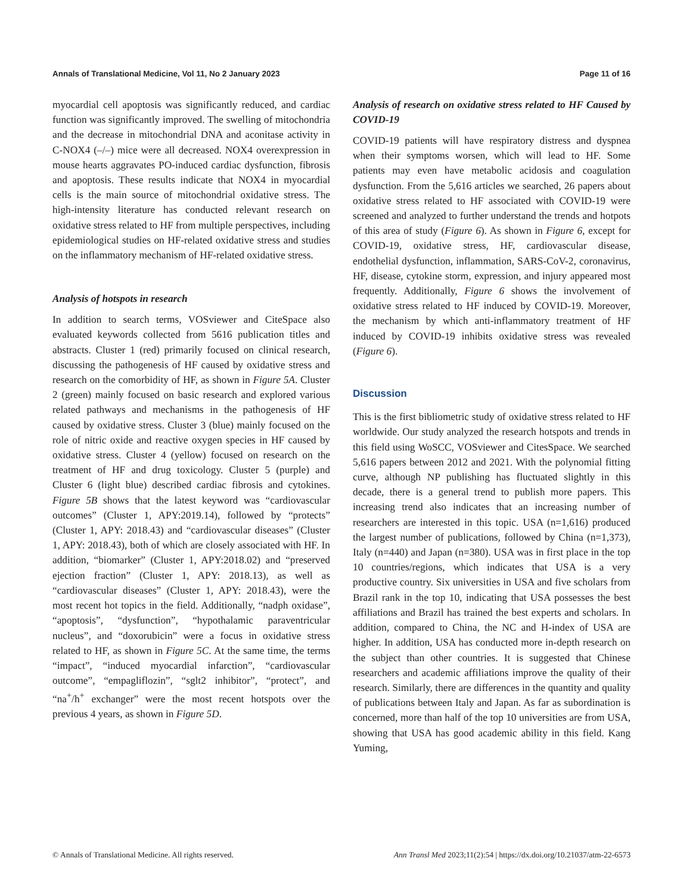Annals of Translational Medicine, Vol 11, No 2 January 2023 Page 11 of 16
myocardial cell apoptosis was significantly reduced, and cardiac function was significantly improved. The swelling of mitochondria and the decrease in mitochondrial DNA and aconitase activity in C-NOX4 (–/–) mice were all decreased. NOX4 overexpression in mouse hearts aggravates PO-induced cardiac dysfunction, fibrosis and apoptosis. These results indicate that NOX4 in myocardial cells is the main source of mitochondrial oxidative stress. The high-intensity literature has conducted relevant research on oxidative stress related to HF from multiple perspectives, including epidemiological studies on HF-related oxidative stress and studies on the inflammatory mechanism of HF-related oxidative stress.
Analysis of hotspots in research
In addition to search terms, VOSviewer and CiteSpace also evaluated keywords collected from 5616 publication titles and abstracts. Cluster 1 (red) primarily focused on clinical research, discussing the pathogenesis of HF caused by oxidative stress and research on the comorbidity of HF, as shown in Figure 5A. Cluster 2 (green) mainly focused on basic research and explored various related pathways and mechanisms in the pathogenesis of HF caused by oxidative stress. Cluster 3 (blue) mainly focused on the role of nitric oxide and reactive oxygen species in HF caused by oxidative stress. Cluster 4 (yellow) focused on research on the treatment of HF and drug toxicology. Cluster 5 (purple) and Cluster 6 (light blue) described cardiac fibrosis and cytokines. Figure 5B shows that the latest keyword was “cardiovascular outcomes” (Cluster 1, APY:2019.14), followed by “protects” (Cluster 1, APY: 2018.43) and “cardiovascular diseases” (Cluster 1, APY: 2018.43), both of which are closely associated with HF. In addition, “biomarker” (Cluster 1, APY:2018.02) and “preserved ejection fraction” (Cluster 1, APY: 2018.13), as well as “cardiovascular diseases” (Cluster 1, APY: 2018.43), were the most recent hot topics in the field. Additionally, “nadph oxidase”, “apoptosis”, “dysfunction”, “hypothalamic paraventricular nucleus”, and “doxorubicin” were a focus in oxidative stress related to HF, as shown in Figure 5C. At the same time, the terms “impact”, “induced myocardial infarction”, “cardiovascular outcome”, “empagliflozin”, “sglt2 inhibitor”, “protect”, and “na<sup>+</sup>/h<sup>+</sup> exchanger” were the most recent hotspots over the previous 4 years, as shown in Figure 5D.
Analysis of research on oxidative stress related to HF Caused by COVID-19
COVID-19 patients will have respiratory distress and dyspnea when their symptoms worsen, which will lead to HF. Some patients may even have metabolic acidosis and coagulation dysfunction. From the 5,616 articles we searched, 26 papers about oxidative stress related to HF associated with COVID-19 were screened and analyzed to further understand the trends and hotpots of this area of study (Figure 6). As shown in Figure 6, except for COVID-19, oxidative stress, HF, cardiovascular disease, endothelial dysfunction, inflammation, SARS-CoV-2, coronavirus, HF, disease, cytokine storm, expression, and injury appeared most frequently. Additionally, Figure 6 shows the involvement of oxidative stress related to HF induced by COVID-19. Moreover, the mechanism by which anti-inflammatory treatment of HF induced by COVID-19 inhibits oxidative stress was revealed (Figure 6).
Discussion
This is the first bibliometric study of oxidative stress related to HF worldwide. Our study analyzed the research hotspots and trends in this field using WoSCC, VOSviewer and CitesSpace. We searched 5,616 papers between 2012 and 2021. With the polynomial fitting curve, although NP publishing has fluctuated slightly in this decade, there is a general trend to publish more papers. This increasing trend also indicates that an increasing number of researchers are interested in this topic. USA (n=1,616) produced the largest number of publications, followed by China (n=1,373), Italy (n=440) and Japan (n=380). USA was in first place in the top 10 countries/regions, which indicates that USA is a very productive country. Six universities in USA and five scholars from Brazil rank in the top 10, indicating that USA possesses the best affiliations and Brazil has trained the best experts and scholars. In addition, compared to China, the NC and H-index of USA are higher. In addition, USA has conducted more in-depth research on the subject than other countries. It is suggested that Chinese researchers and academic affiliations improve the quality of their research. Similarly, there are differences in the quantity and quality of publications between Italy and Japan. As far as subordination is concerned, more than half of the top 10 universities are from USA, showing that USA has good academic ability in this field. Kang Yuming,
© Annals of Translational Medicine. All rights reserved. Ann Transl Med 2023;11(2):54 | https://dx.doi.org/10.21037/atm-22-6573